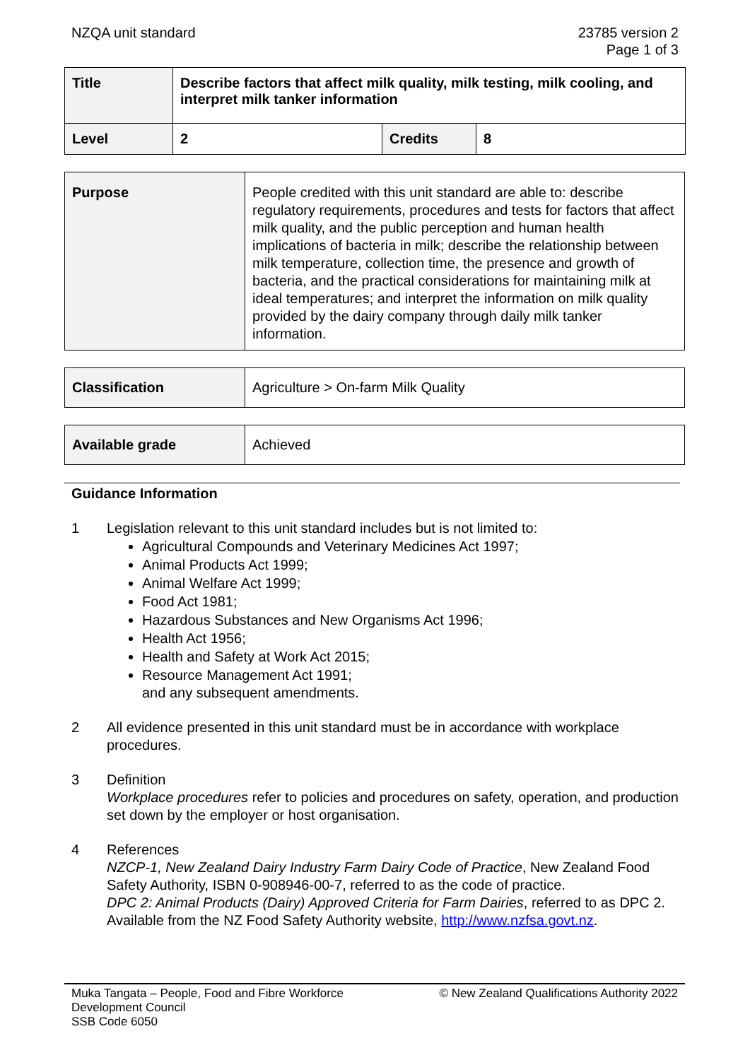NZQA unit standard 23785 version 2
Page 1 of 3
| Title | Describe factors that affect milk quality, milk testing, milk cooling, and interpret milk tanker information | | |
| Level | 2 | Credits | 8 |
| Purpose | People credited with this unit standard are able to: describe regulatory requirements, procedures and tests for factors that affect milk quality, and the public perception and human health implications of bacteria in milk; describe the relationship between milk temperature, collection time, the presence and growth of bacteria, and the practical considerations for maintaining milk at ideal temperatures; and interpret the information on milk quality provided by the dairy company through daily milk tanker information. |
| Classification | Agriculture > On-farm Milk Quality |
| Available grade | Achieved |
Guidance Information
1 Legislation relevant to this unit standard includes but is not limited to:
Agricultural Compounds and Veterinary Medicines Act 1997;
Animal Products Act 1999;
Animal Welfare Act 1999;
Food Act 1981;
Hazardous Substances and New Organisms Act 1996;
Health Act 1956;
Health and Safety at Work Act 2015;
Resource Management Act 1991;
and any subsequent amendments.
2 All evidence presented in this unit standard must be in accordance with workplace procedures.
3 Definition
Workplace procedures refer to policies and procedures on safety, operation, and production set down by the employer or host organisation.
4 References
NZCP-1, New Zealand Dairy Industry Farm Dairy Code of Practice, New Zealand Food Safety Authority, ISBN 0-908946-00-7, referred to as the code of practice.
DPC 2: Animal Products (Dairy) Approved Criteria for Farm Dairies, referred to as DPC 2. Available from the NZ Food Safety Authority website, http://www.nzfsa.govt.nz.
Muka Tangata – People, Food and Fibre Workforce
Development Council
SSB Code 6050
© New Zealand Qualifications Authority 2022